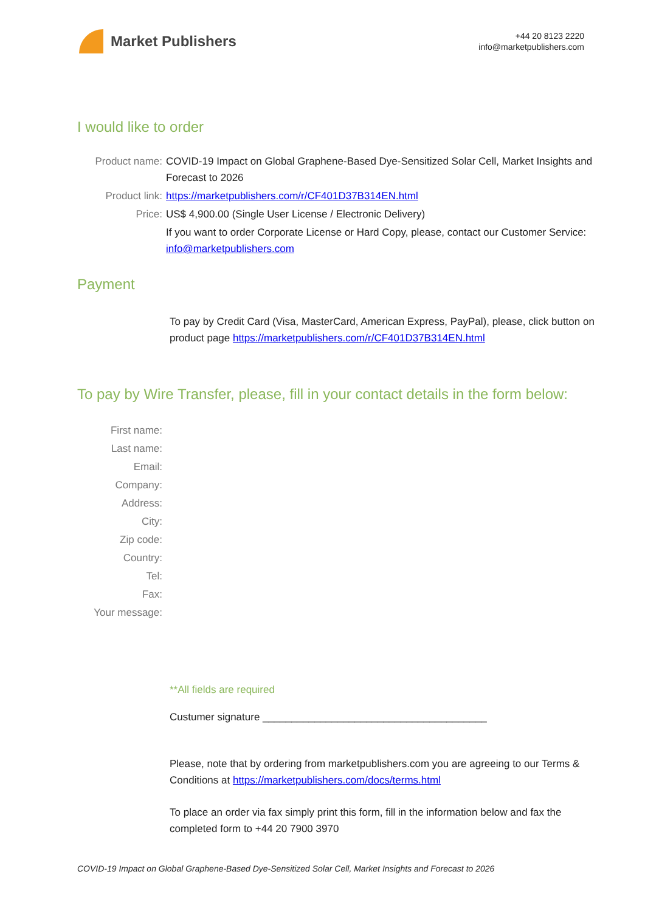Market Publishers
+44 20 8123 2220
info@marketpublishers.com
I would like to order
Product name: COVID-19 Impact on Global Graphene-Based Dye-Sensitized Solar Cell, Market Insights and Forecast to 2026
Product link: https://marketpublishers.com/r/CF401D37B314EN.html
Price: US$ 4,900.00 (Single User License / Electronic Delivery)
If you want to order Corporate License or Hard Copy, please, contact our Customer Service:
info@marketpublishers.com
Payment
To pay by Credit Card (Visa, MasterCard, American Express, PayPal), please, click button on product page https://marketpublishers.com/r/CF401D37B314EN.html
To pay by Wire Transfer, please, fill in your contact details in the form below:
First name:
Last name:
Email:
Company:
Address:
City:
Zip code:
Country:
Tel:
Fax:
Your message:
**All fields are required
Custumer signature _______________________________________
Please, note that by ordering from marketpublishers.com you are agreeing to our Terms & Conditions at https://marketpublishers.com/docs/terms.html
To place an order via fax simply print this form, fill in the information below and fax the completed form to +44 20 7900 3970
COVID-19 Impact on Global Graphene-Based Dye-Sensitized Solar Cell, Market Insights and Forecast to 2026